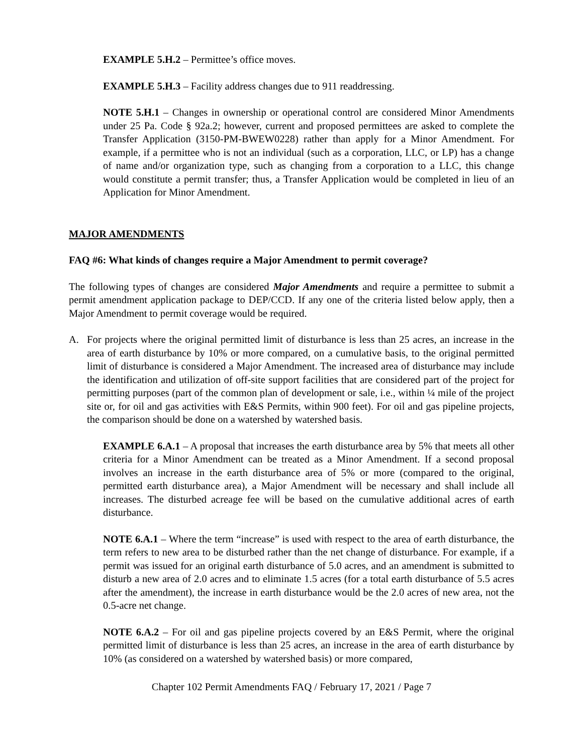EXAMPLE 5.H.2 – Permittee’s office moves.
EXAMPLE 5.H.3 – Facility address changes due to 911 readdressing.
NOTE 5.H.1 – Changes in ownership or operational control are considered Minor Amendments under 25 Pa. Code § 92a.2; however, current and proposed permittees are asked to complete the Transfer Application (3150-PM-BWEW0228) rather than apply for a Minor Amendment. For example, if a permittee who is not an individual (such as a corporation, LLC, or LP) has a change of name and/or organization type, such as changing from a corporation to a LLC, this change would constitute a permit transfer; thus, a Transfer Application would be completed in lieu of an Application for Minor Amendment.
MAJOR AMENDMENTS
FAQ #6: What kinds of changes require a Major Amendment to permit coverage?
The following types of changes are considered Major Amendments and require a permittee to submit a permit amendment application package to DEP/CCD. If any one of the criteria listed below apply, then a Major Amendment to permit coverage would be required.
A. For projects where the original permitted limit of disturbance is less than 25 acres, an increase in the area of earth disturbance by 10% or more compared, on a cumulative basis, to the original permitted limit of disturbance is considered a Major Amendment. The increased area of disturbance may include the identification and utilization of off-site support facilities that are considered part of the project for permitting purposes (part of the common plan of development or sale, i.e., within ¼ mile of the project site or, for oil and gas activities with E&S Permits, within 900 feet). For oil and gas pipeline projects, the comparison should be done on a watershed by watershed basis.
EXAMPLE 6.A.1 – A proposal that increases the earth disturbance area by 5% that meets all other criteria for a Minor Amendment can be treated as a Minor Amendment. If a second proposal involves an increase in the earth disturbance area of 5% or more (compared to the original, permitted earth disturbance area), a Major Amendment will be necessary and shall include all increases. The disturbed acreage fee will be based on the cumulative additional acres of earth disturbance.
NOTE 6.A.1 – Where the term “increase” is used with respect to the area of earth disturbance, the term refers to new area to be disturbed rather than the net change of disturbance. For example, if a permit was issued for an original earth disturbance of 5.0 acres, and an amendment is submitted to disturb a new area of 2.0 acres and to eliminate 1.5 acres (for a total earth disturbance of 5.5 acres after the amendment), the increase in earth disturbance would be the 2.0 acres of new area, not the 0.5-acre net change.
NOTE 6.A.2 – For oil and gas pipeline projects covered by an E&S Permit, where the original permitted limit of disturbance is less than 25 acres, an increase in the area of earth disturbance by 10% (as considered on a watershed by watershed basis) or more compared,
Chapter 102 Permit Amendments FAQ / February 17, 2021 / Page 7